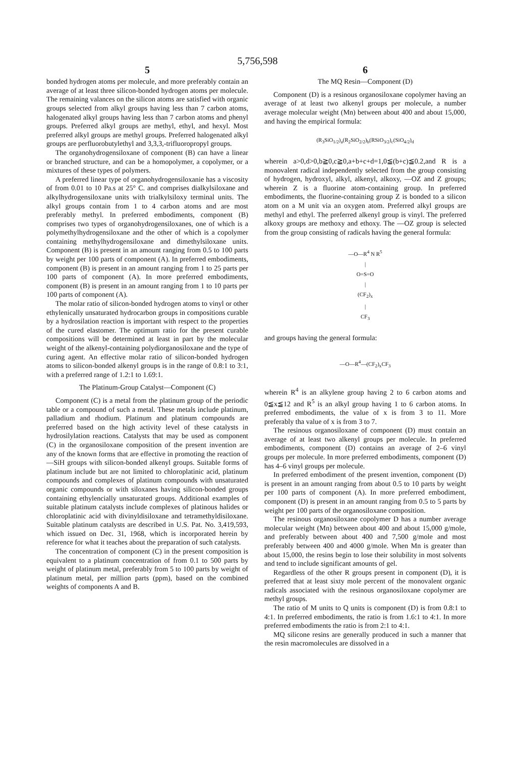5,756,598
5
bonded hydrogen atoms per molecule, and more preferably contain an average of at least three silicon-bonded hydrogen atoms per molecule. The remaining valances on the silicon atoms are satisfied with organic groups selected from alkyl groups having less than 7 carbon atoms, halogenated alkyl groups having less than 7 carbon atoms and phenyl groups. Preferred alkyl groups are methyl, ethyl, and hexyl. Most preferred alkyl groups are methyl groups. Preferred halogenated alkyl groups are perfluorobutylethyl and 3,3,3,-trifluoropropyl groups.
The organohydrogensiloxane of component (B) can have a linear or branched structure, and can be a homopolymer, a copolymer, or a mixtures of these types of polymers.
A preferred linear type of organohydrogensiloxanie has a viscosity of from 0.01 to 10 Pa.s at 25° C. and comprises dialkylsiloxane and alkylhydrogensiloxane units with trialkylsiloxy terminal units. The alkyl groups contain from 1 to 4 carbon atoms and are most preferably methyl. In preferred embodiments, component (B) comprises two types of organohydrogensiloxanes, one of which is a polymethylhydrogensiloxane and the other of which is a copolymer containing methylhydrogensiloxane and dimethylsiloxane units. Component (B) is present in an amount ranging from 0.5 to 100 parts by weight per 100 parts of component (A). In preferred embodiments, component (B) is present in an amount ranging from 1 to 25 parts per 100 parts of component (A). In more preferred embodiments, component (B) is present in an amount ranging from 1 to 10 parts per 100 parts of component (A).
The molar ratio of silicon-bonded hydrogen atoms to vinyl or other ethylenically unsaturated hydrocarbon groups in compositions curable by a hydrosilation reaction is important with respect to the properties of the cured elastomer. The optimum ratio for the present curable compositions will be determined at least in part by the molecular weight of the alkenyl-containing polydiorganosiloxane and the type of curing agent. An effective molar ratio of silicon-bonded hydrogen atoms to silicon-bonded alkenyl groups is in the range of 0.8:1 to 3:1, with a preferred range of 1.2:1 to 1.69:1.
The Platinum-Group Catalyst—Component (C)
Component (C) is a metal from the platinum group of the periodic table or a compound of such a metal. These metals include platinum, palladium and rhodium. Platinum and platinum compounds are preferred based on the high activity level of these catalysts in hydrosilylation reactions. Catalysts that may be used as component (C) in the organosiloxane composition of the present invention are any of the known forms that are effective in promoting the reaction of —SiH groups with silicon-bonded alkenyl groups. Suitable forms of platinum include but are not limited to chloroplatinic acid, platinum compounds and complexes of platinum compounds with unsaturated organic compounds or with siloxanes having silicon-bonded groups containing ethylencially unsaturated groups. Additional examples of suitable platinum catalysts include complexes of platinous halides or chloroplatinic acid with divinyldisiloxane and tetramethyldisiloxane. Suitable platinum catalysts are described in U.S. Pat. No. 3,419,593, which issued on Dec. 31, 1968, which is incorporated herein by reference for what it teaches about the preparation of such catalysts.
The concentration of component (C) in the present composition is equivalent to a platinum concentration of from 0.1 to 500 parts by weight of platinum metal, preferably from 5 to 100 parts by weight of platinum metal, per million parts (ppm), based on the combined weights of components A and B.
6
The MQ Resin—Component (D)
Component (D) is a resinous organosiloxane copolymer having an average of at least two alkenyl groups per molecule, a number average molecular weight (Mn) between about 400 and about 15,000, and having the empirical formula:
(R<sub>3</sub>SiO<sub>1/2</sub>)<sub>a</sub>(R<sub>2</sub>SiO<sub>2/2</sub>)<sub>b</sub>(RSiO<sub>3/2</sub>)<sub>c</sub>(SiO<sub>4/2</sub>)<sub>d</sub>
wherein a>0,d>0,b≧0,c≧0,a+b+c+d=1,0≦(b+c)≦0.2,and R is a monovalent radical independently selected from the group consisting of hydrogen, hydroxyl, alkyl, alkenyl, alkoxy, —OZ and Z groups; wherein Z is a fluorine atom-containing group. In preferred embodiments, the fluorine-containing group Z is bonded to a silicon atom on a M unit via an oxygen atom. Preferred alkyl groups are methyl and ethyl. The preferred alkenyl group is vinyl. The preferred alkoxy groups are methoxy and ethoxy. The —OZ group is selected from the group consisting of radicals having the general formula:
—O—R<sup>4</sup> N R<sup>5</sup>
|
O=S=O
|
(CF<sub>2</sub>)<sub>x</sub>
|
CF<sub>3</sub>
and groups having the general formula:
—O—R<sup>4</sup>—(CF<sub>2</sub>)<sub>x</sub>CF<sub>3</sub>
wherein R<sup>4</sup> is an alkylene group having 2 to 6 carbon atoms and 0≦x≦12 and R<sup>5</sup> is an alkyl group having 1 to 6 carbon atoms. In preferred embodiments, the value of x is from 3 to 11. More preferably tha value of x is from 3 to 7.
The resinous organosiloxane of component (D) must contain an average of at least two alkenyl groups per molecule. In preferred embodiments, component (D) contains an average of 2–6 vinyl groups per molecule. In more preferred embodiments, component (D) has 4–6 vinyl groups per molecule.
In preferred embodiment of the present invention, component (D) is present in an amount ranging from about 0.5 to 10 parts by weight per 100 parts of component (A). In more preferred embodiment, component (D) is present in an amount ranging from 0.5 to 5 parts by weight per 100 parts of the organosiloxane composition.
The resinous organosiloxane copolymer D has a number average molecular weight (Mn) between about 400 and about 15,000 g/mole, and preferably between about 400 and 7,500 g/mole and most preferably between 400 and 4000 g/mole. When Mn is greater than about 15,000, the resins begin to lose their solubility in most solvents and tend to include significant amounts of gel.
Regardless of the other R groups present in component (D), it is preferred that at least sixty mole percent of the monovalent organic radicals associated with the resinous organosiloxane copolymer are methyl groups.
The ratio of M units to Q units is component (D) is from 0.8:1 to 4:1. In preferred embodiments, the ratio is from 1.6:1 to 4:1. In more preferred embodiments the ratio is from 2:1 to 4:1.
MQ silicone resins are generally produced in such a manner that the resin macromolecules are dissolved in a